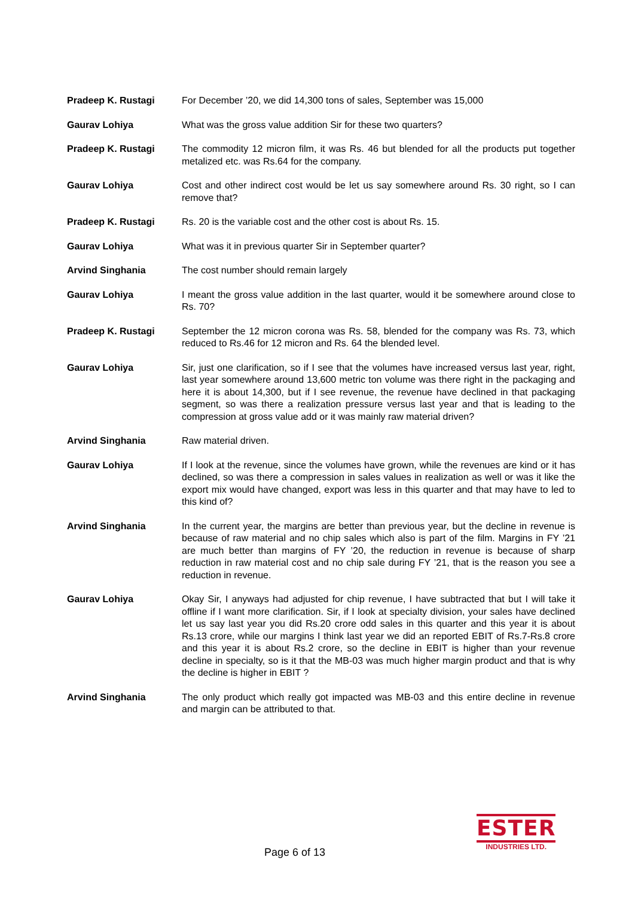Pradeep K. Rustagi For December ’20, we did 14,300 tons of sales, September was 15,000
Gaurav Lohiya What was the gross value addition Sir for these two quarters?
Pradeep K. Rustagi The commodity 12 micron film, it was Rs. 46 but blended for all the products put together metalized etc. was Rs.64 for the company.
Gaurav Lohiya Cost and other indirect cost would be let us say somewhere around Rs. 30 right, so I can remove that?
Pradeep K. Rustagi Rs. 20 is the variable cost and the other cost is about Rs. 15.
Gaurav Lohiya What was it in previous quarter Sir in September quarter?
Arvind Singhania The cost number should remain largely
Gaurav Lohiya I meant the gross value addition in the last quarter, would it be somewhere around close to Rs. 70?
Pradeep K. Rustagi September the 12 micron corona was Rs. 58, blended for the company was Rs. 73, which reduced to Rs.46 for 12 micron and Rs. 64 the blended level.
Gaurav Lohiya Sir, just one clarification, so if I see that the volumes have increased versus last year, right, last year somewhere around 13,600 metric ton volume was there right in the packaging and here it is about 14,300, but if I see revenue, the revenue have declined in that packaging segment, so was there a realization pressure versus last year and that is leading to the compression at gross value add or it was mainly raw material driven?
Arvind Singhania Raw material driven.
Gaurav Lohiya If I look at the revenue, since the volumes have grown, while the revenues are kind or it has declined, so was there a compression in sales values in realization as well or was it like the export mix would have changed, export was less in this quarter and that may have to led to this kind of?
Arvind Singhania In the current year, the margins are better than previous year, but the decline in revenue is because of raw material and no chip sales which also is part of the film. Margins in FY ’21 are much better than margins of FY ’20, the reduction in revenue is because of sharp reduction in raw material cost and no chip sale during FY ’21, that is the reason you see a reduction in revenue.
Gaurav Lohiya Okay Sir, I anyways had adjusted for chip revenue, I have subtracted that but I will take it offline if I want more clarification. Sir, if I look at specialty division, your sales have declined let us say last year you did Rs.20 crore odd sales in this quarter and this year it is about Rs.13 crore, while our margins I think last year we did an reported EBIT of Rs.7-Rs.8 crore and this year it is about Rs.2 crore, so the decline in EBIT is higher than your revenue decline in specialty, so is it that the MB-03 was much higher margin product and that is why the decline is higher in EBIT ?
Arvind Singhania The only product which really got impacted was MB-03 and this entire decline in revenue and margin can be attributed to that.
Page 6 of 13
ESTER
INDUSTRIES LTD.